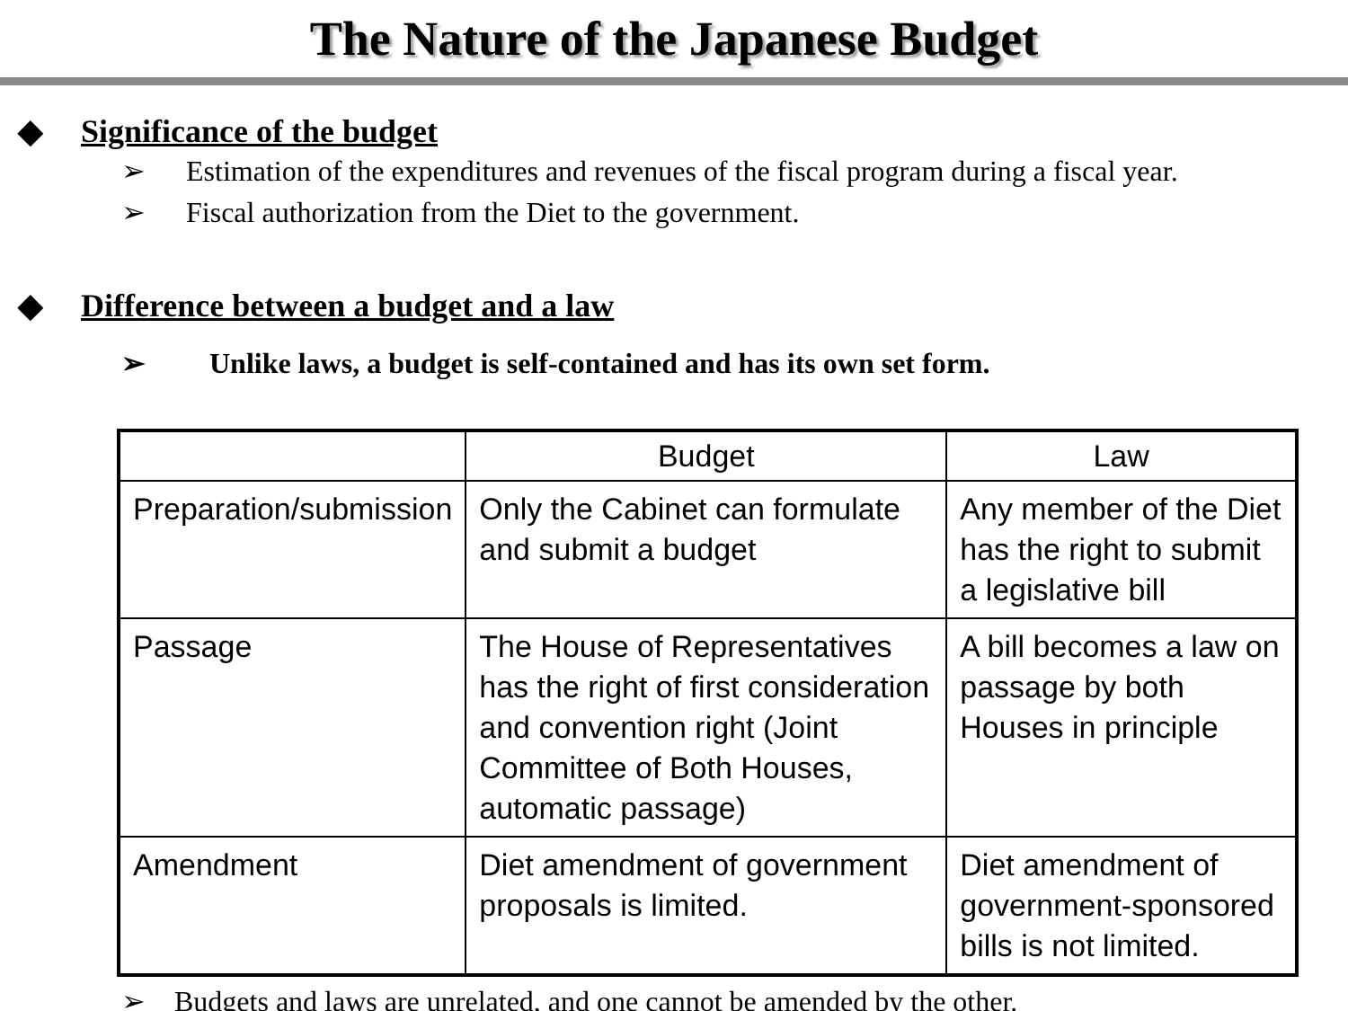The Nature of the Japanese Budget
◆ Significance of the budget
➢ Estimation of the expenditures and revenues of the fiscal program during a fiscal year.
➢ Fiscal authorization from the Diet to the government.
◆ Difference between a budget and a law
➢ Unlike laws, a budget is self-contained and has its own set form.
| | Budget | Law |
| Preparation/submission | Only the Cabinet can formulate and submit a budget | Any member of the Diet has the right to submit a legislative bill |
| Passage | The House of Representatives has the right of first consideration and convention right (Joint Committee of Both Houses, automatic passage) | A bill becomes a law on passage by both Houses in principle |
| Amendment | Diet amendment of government proposals is limited. | Diet amendment of government-sponsored bills is not limited. |
➢ Budgets and laws are unrelated, and one cannot be amended by the other.